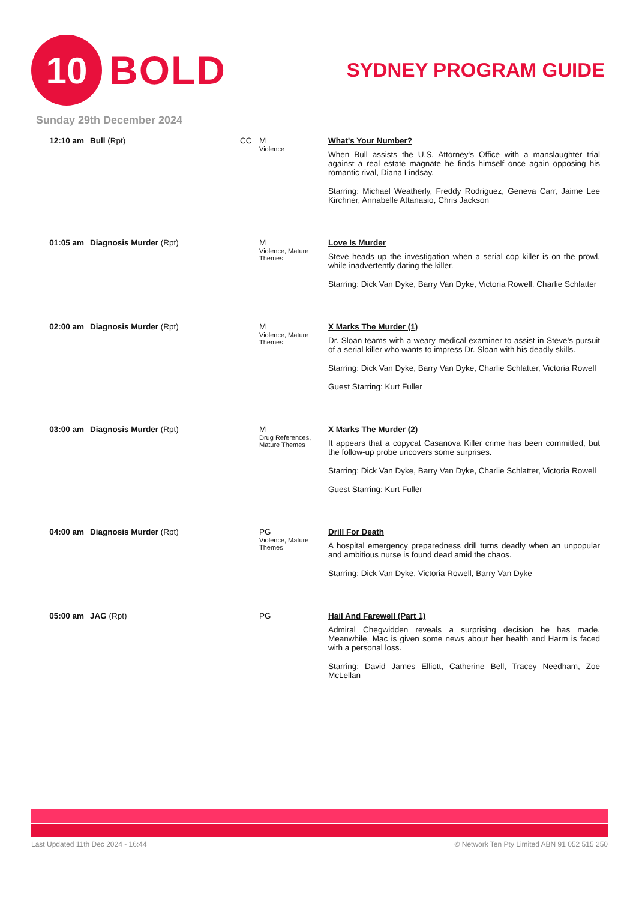10
BOLD
SYDNEY PROGRAM GUIDE
Sunday 29th December 2024
| 12:10 am | Bull (Rpt) | CC | M Violence | What's Your Number? When Bull assists the U.S. Attorney's Office with a manslaughter trial against a real estate magnate he finds himself once again opposing his romantic rival, Diana Lindsay. Starring: Michael Weatherly, Freddy Rodriguez, Geneva Carr, Jaime Lee Kirchner, Annabelle Attanasio, Chris Jackson |
| 01:05 am | Diagnosis Murder (Rpt) | | M Violence, Mature Themes | Love Is Murder Steve heads up the investigation when a serial cop killer is on the prowl, while inadvertently dating the killer. Starring: Dick Van Dyke, Barry Van Dyke, Victoria Rowell, Charlie Schlatter |
| 02:00 am | Diagnosis Murder (Rpt) | | M Violence, Mature Themes | X Marks The Murder (1) Dr. Sloan teams with a weary medical examiner to assist in Steve's pursuit of a serial killer who wants to impress Dr. Sloan with his deadly skills. Starring: Dick Van Dyke, Barry Van Dyke, Charlie Schlatter, Victoria Rowell Guest Starring: Kurt Fuller |
| 03:00 am | Diagnosis Murder (Rpt) | | M Drug References, Mature Themes | X Marks The Murder (2) It appears that a copycat Casanova Killer crime has been committed, but the follow-up probe uncovers some surprises. Starring: Dick Van Dyke, Barry Van Dyke, Charlie Schlatter, Victoria Rowell Guest Starring: Kurt Fuller |
| 04:00 am | Diagnosis Murder (Rpt) | | PG Violence, Mature Themes | Drill For Death A hospital emergency preparedness drill turns deadly when an unpopular and ambitious nurse is found dead amid the chaos. Starring: Dick Van Dyke, Victoria Rowell, Barry Van Dyke |
| 05:00 am | JAG (Rpt) | | PG | Hail And Farewell (Part 1) Admiral Chegwidden reveals a surprising decision he has made. Meanwhile, Mac is given some news about her health and Harm is faced with a personal loss. Starring: David James Elliott, Catherine Bell, Tracey Needham, Zoe McLellan |
Last Updated 11th Dec 2024 - 16:44 © Network Ten Pty Limited ABN 91 052 515 250